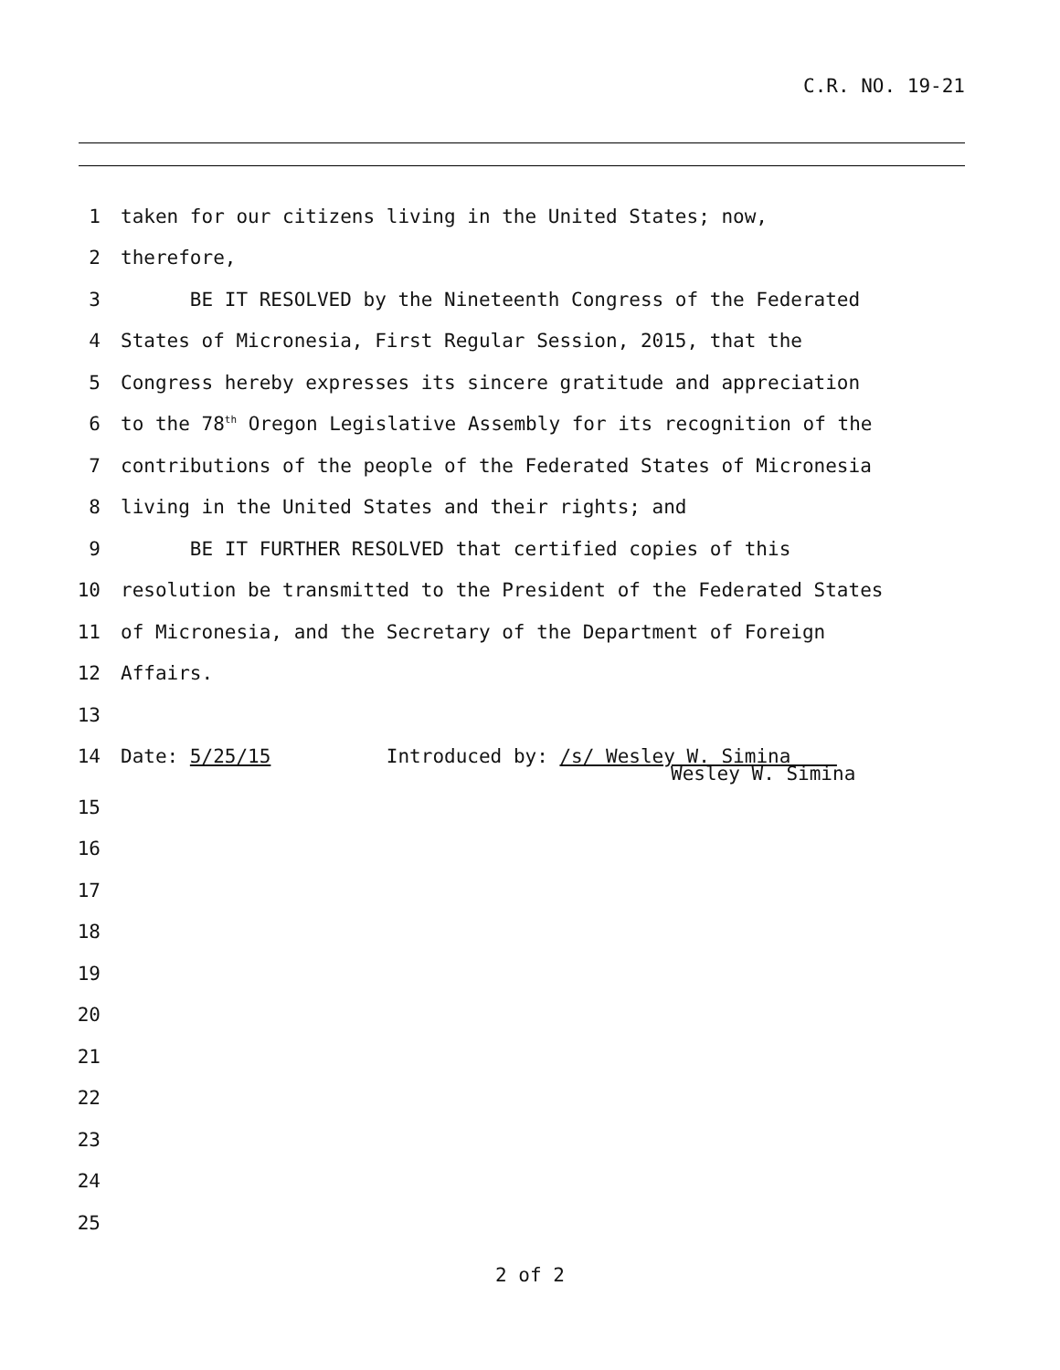C.R. NO. 19-21
1 taken for our citizens living in the United States; now,
2 therefore,
3 BE IT RESOLVED by the Nineteenth Congress of the Federated
4 States of Micronesia, First Regular Session, 2015, that the
5 Congress hereby expresses its sincere gratitude and appreciation
6 to the 78<sup>th</sup> Oregon Legislative Assembly for its recognition of the
7 contributions of the people of the Federated States of Micronesia
8 living in the United States and their rights; and
9 BE IT FURTHER RESOLVED that certified copies of this
10 resolution be transmitted to the President of the Federated States
11 of Micronesia, and the Secretary of the Department of Foreign
12 Affairs.
13
14 Date: 5/25/15 Introduced by: /s/ Wesley W. Simina
Wesley W. Simina
15
16
17
18
19
20
21
22
23
24
25
2 of 2